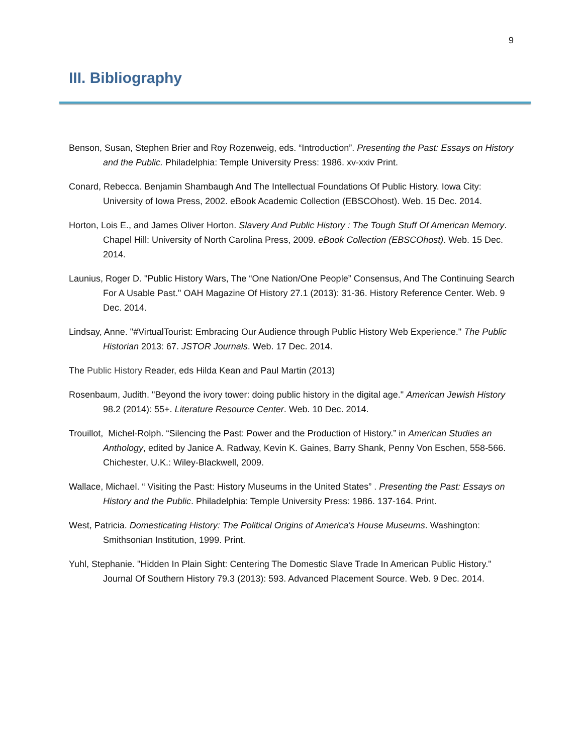9
III. Bibliography
Benson, Susan, Stephen Brier and Roy Rozenweig, eds. “Introduction”. Presenting the Past: Essays on History and the Public. Philadelphia: Temple University Press: 1986. xv-xxiv Print.
Conard, Rebecca. Benjamin Shambaugh And The Intellectual Foundations Of Public History. Iowa City: University of Iowa Press, 2002. eBook Academic Collection (EBSCOhost). Web. 15 Dec. 2014.
Horton, Lois E., and James Oliver Horton. Slavery And Public History : The Tough Stuff Of American Memory. Chapel Hill: University of North Carolina Press, 2009. eBook Collection (EBSCOhost). Web. 15 Dec. 2014.
Launius, Roger D. "Public History Wars, The “One Nation/One People” Consensus, And The Continuing Search For A Usable Past." OAH Magazine Of History 27.1 (2013): 31-36. History Reference Center. Web. 9 Dec. 2014.
Lindsay, Anne. "#VirtualTourist: Embracing Our Audience through Public History Web Experience." The Public Historian 2013: 67. JSTOR Journals. Web. 17 Dec. 2014.
The Public History Reader, eds Hilda Kean and Paul Martin (2013)
Rosenbaum, Judith. "Beyond the ivory tower: doing public history in the digital age." American Jewish History 98.2 (2014): 55+. Literature Resource Center. Web. 10 Dec. 2014.
Trouillot, Michel-Rolph. “Silencing the Past: Power and the Production of History.” in American Studies an Anthology, edited by Janice A. Radway, Kevin K. Gaines, Barry Shank, Penny Von Eschen, 558-566. Chichester, U.K.: Wiley-Blackwell, 2009.
Wallace, Michael. “ Visiting the Past: History Museums in the United States” . Presenting the Past: Essays on History and the Public. Philadelphia: Temple University Press: 1986. 137-164. Print.
West, Patricia. Domesticating History: The Political Origins of America's House Museums. Washington: Smithsonian Institution, 1999. Print.
Yuhl, Stephanie. "Hidden In Plain Sight: Centering The Domestic Slave Trade In American Public History." Journal Of Southern History 79.3 (2013): 593. Advanced Placement Source. Web. 9 Dec. 2014.